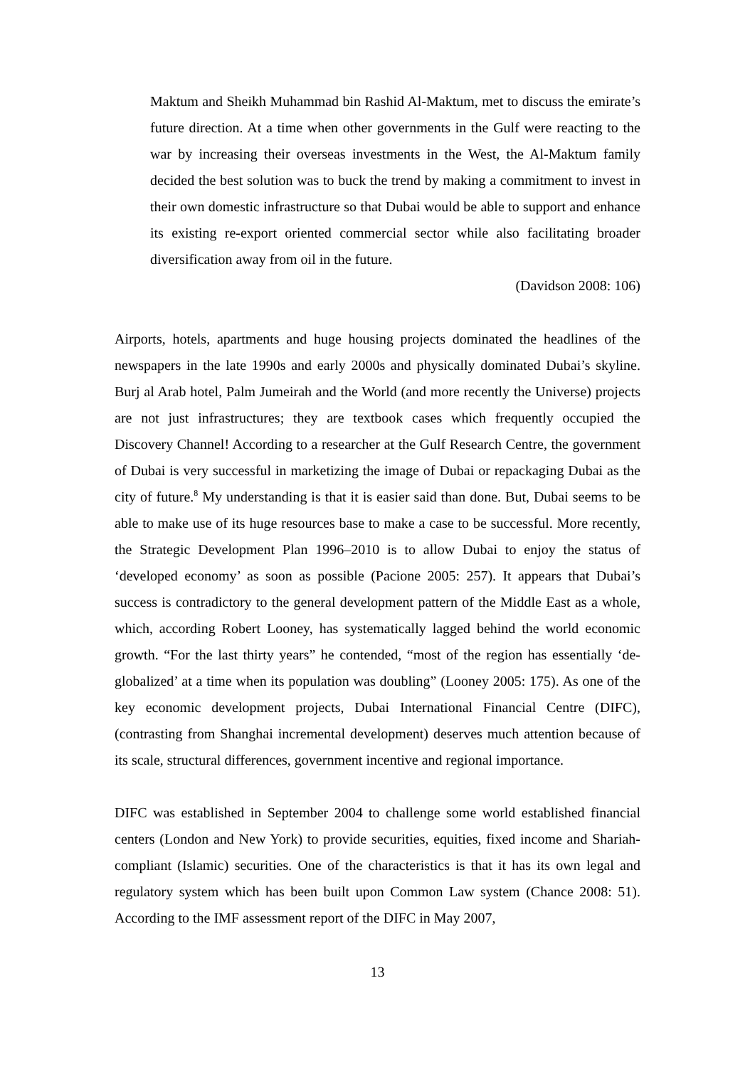Maktum and Sheikh Muhammad bin Rashid Al-Maktum, met to discuss the emirate’s future direction. At a time when other governments in the Gulf were reacting to the war by increasing their overseas investments in the West, the Al-Maktum family decided the best solution was to buck the trend by making a commitment to invest in their own domestic infrastructure so that Dubai would be able to support and enhance its existing re-export oriented commercial sector while also facilitating broader diversification away from oil in the future.
(Davidson 2008: 106)
Airports, hotels, apartments and huge housing projects dominated the headlines of the newspapers in the late 1990s and early 2000s and physically dominated Dubai’s skyline. Burj al Arab hotel, Palm Jumeirah and the World (and more recently the Universe) projects are not just infrastructures; they are textbook cases which frequently occupied the Discovery Channel! According to a researcher at the Gulf Research Centre, the government of Dubai is very successful in marketizing the image of Dubai or repackaging Dubai as the city of future.<sup>8</sup> My understanding is that it is easier said than done. But, Dubai seems to be able to make use of its huge resources base to make a case to be successful. More recently, the Strategic Development Plan 1996–2010 is to allow Dubai to enjoy the status of ‘developed economy’ as soon as possible (Pacione 2005: 257). It appears that Dubai’s success is contradictory to the general development pattern of the Middle East as a whole, which, according Robert Looney, has systematically lagged behind the world economic growth. “For the last thirty years” he contended, “most of the region has essentially ‘de-globalized’ at a time when its population was doubling” (Looney 2005: 175). As one of the key economic development projects, Dubai International Financial Centre (DIFC), (contrasting from Shanghai incremental development) deserves much attention because of its scale, structural differences, government incentive and regional importance.
DIFC was established in September 2004 to challenge some world established financial centers (London and New York) to provide securities, equities, fixed income and Shariah-compliant (Islamic) securities. One of the characteristics is that it has its own legal and regulatory system which has been built upon Common Law system (Chance 2008: 51). According to the IMF assessment report of the DIFC in May 2007,
13